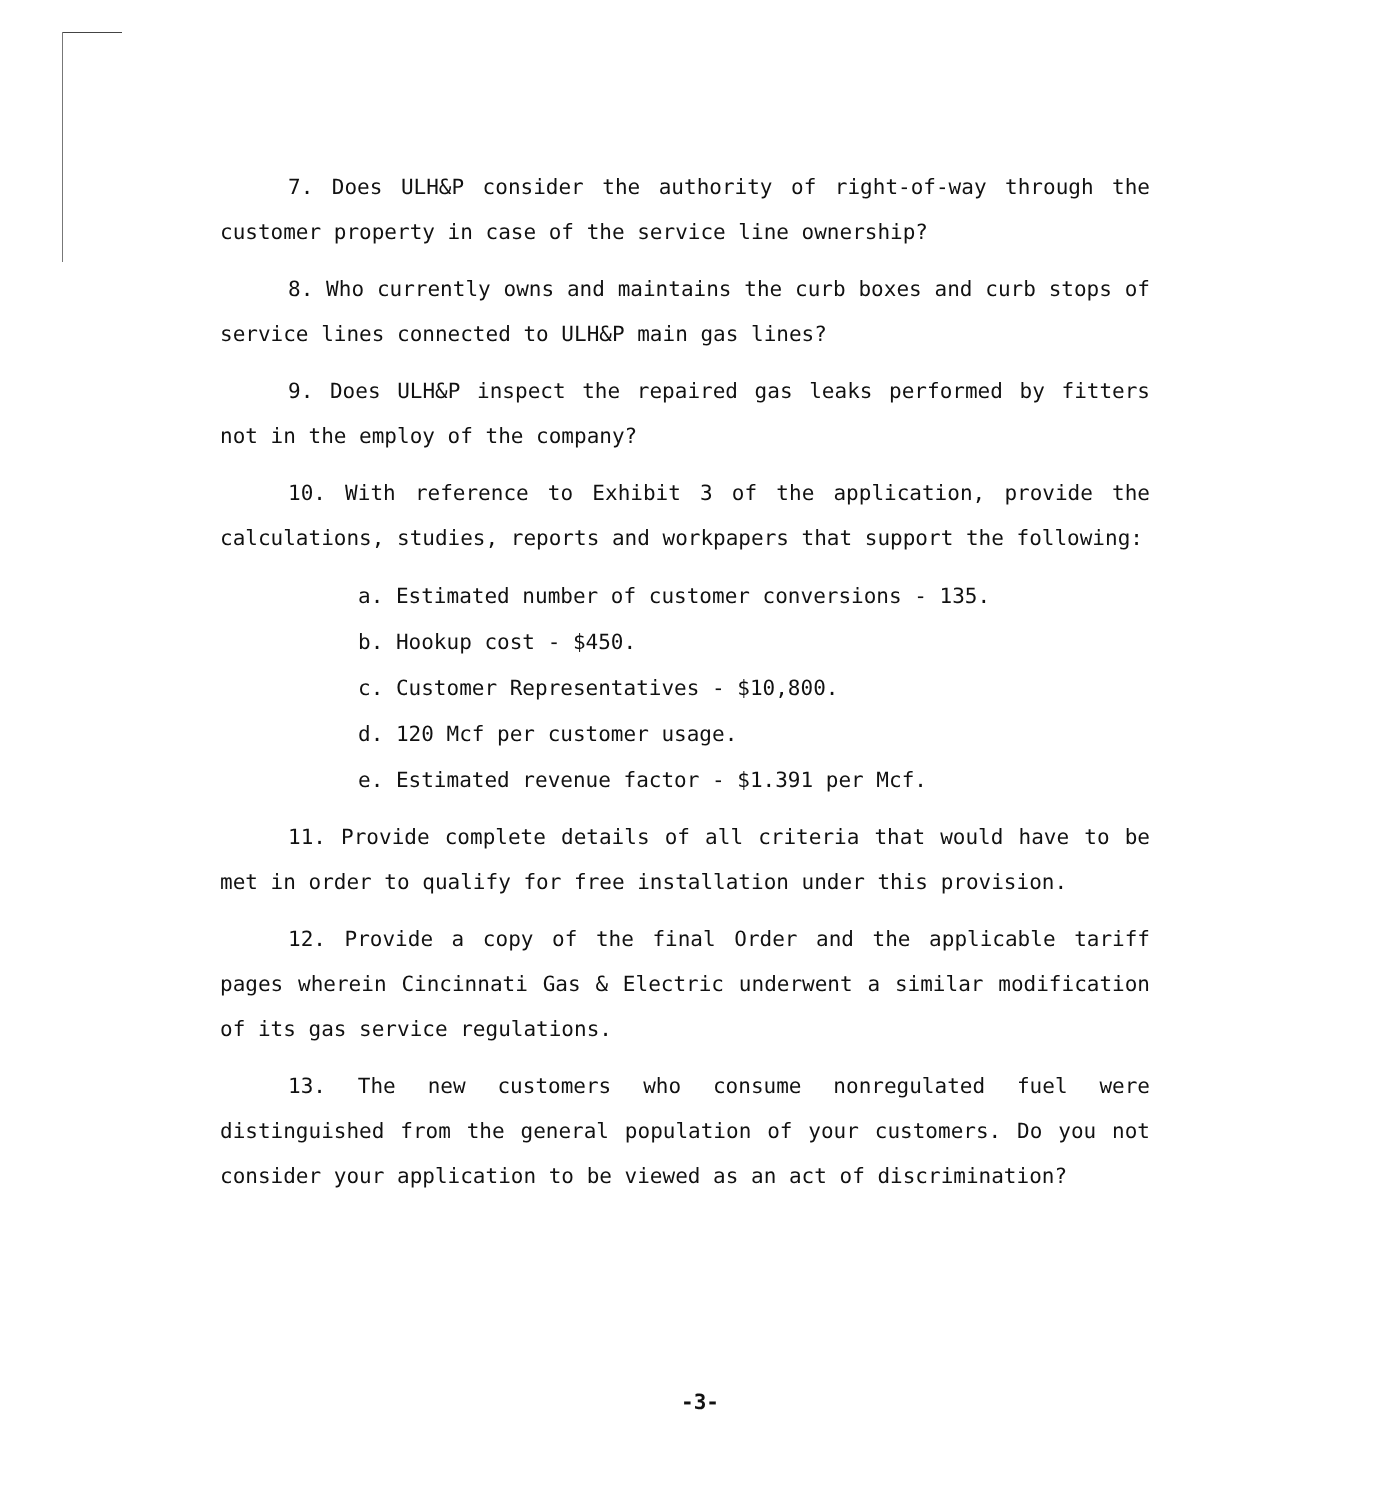7. Does ULH&P consider the authority of right-of-way through the customer property in case of the service line ownership?
8. Who currently owns and maintains the curb boxes and curb stops of service lines connected to ULH&P main gas lines?
9. Does ULH&P inspect the repaired gas leaks performed by fitters not in the employ of the company?
10. With reference to Exhibit 3 of the application, provide the calculations, studies, reports and workpapers that support the following:
a. Estimated number of customer conversions - 135.
b. Hookup cost - $450.
c. Customer Representatives - $10,800.
d. 120 Mcf per customer usage.
e. Estimated revenue factor - $1.391 per Mcf.
11. Provide complete details of all criteria that would have to be met in order to qualify for free installation under this provision.
12. Provide a copy of the final Order and the applicable tariff pages wherein Cincinnati Gas & Electric underwent a similar modification of its gas service regulations.
13. The new customers who consume nonregulated fuel were distinguished from the general population of your customers. Do you not consider your application to be viewed as an act of discrimination?
-3-